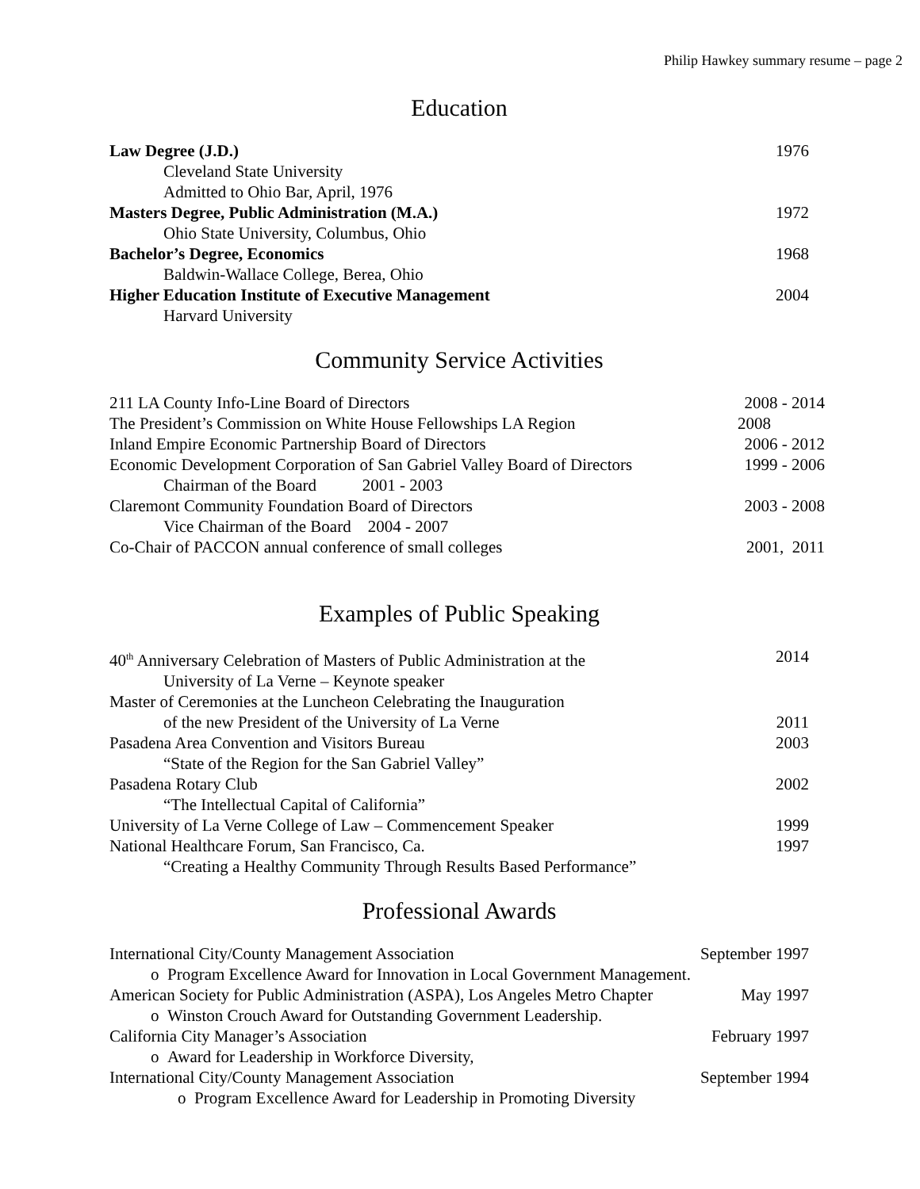Philip Hawkey summary resume – page 2
Education
Law Degree (J.D.) 1976
Cleveland State University
Admitted to Ohio Bar, April, 1976
Masters Degree, Public Administration (M.A.) 1972
Ohio State University, Columbus, Ohio
Bachelor’s Degree, Economics 1968
Baldwin-Wallace College, Berea, Ohio
Higher Education Institute of Executive Management 2004
Harvard University
Community Service Activities
211 LA County Info-Line Board of Directors 2008 - 2014
The President’s Commission on White House Fellowships LA Region 2008
Inland Empire Economic Partnership Board of Directors 2006 - 2012
Economic Development Corporation of San Gabriel Valley Board of Directors 1999 - 2006
Chairman of the Board 2001 - 2003
Claremont Community Foundation Board of Directors 2003 - 2008
Vice Chairman of the Board 2004 - 2007
Co-Chair of PACCON annual conference of small colleges 2001, 2011
Examples of Public Speaking
40<sup>th</sup> Anniversary Celebration of Masters of Public Administration at the 2014
University of La Verne – Keynote speaker
Master of Ceremonies at the Luncheon Celebrating the Inauguration
of the new President of the University of La Verne 2011
Pasadena Area Convention and Visitors Bureau 2003
“State of the Region for the San Gabriel Valley”
Pasadena Rotary Club 2002
“The Intellectual Capital of California”
University of La Verne College of Law – Commencement Speaker 1999
National Healthcare Forum, San Francisco, Ca. 1997
“Creating a Healthy Community Through Results Based Performance”
Professional Awards
International City/County Management Association September 1997
o Program Excellence Award for Innovation in Local Government Management.
American Society for Public Administration (ASPA), Los Angeles Metro Chapter May 1997
o Winston Crouch Award for Outstanding Government Leadership.
California City Manager’s Association February 1997
o Award for Leadership in Workforce Diversity,
International City/County Management Association September 1994
o Program Excellence Award for Leadership in Promoting Diversity